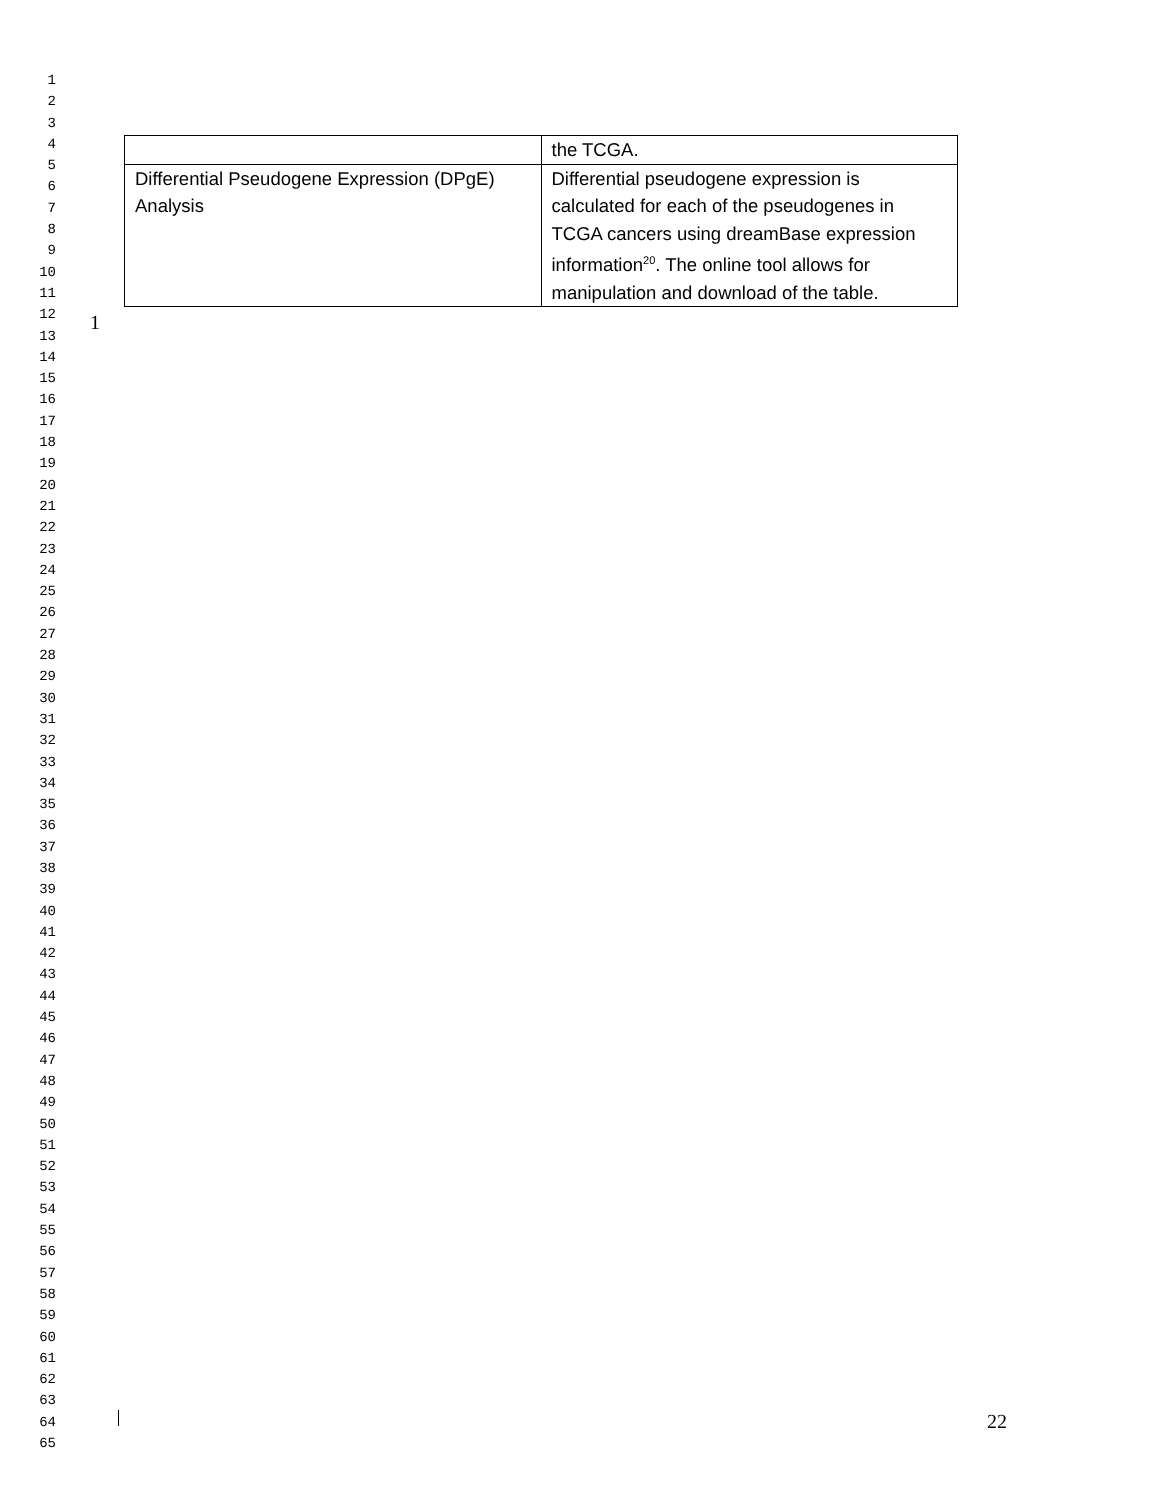1
2
3
4
5
6
7
8
9
10
11
12
13
14
15
16
17
18
19
20
21
22
23
24
25
26
27
28
29
30
31
32
33
34
35
36
37
38
39
40
41
42
43
44
45
46
47
48
49
50
51
52
53
54
55
56
57
58
59
60
61
62
63
64
65
| | the TCGA. |
| Differential Pseudogene Expression (DPgE) Analysis | Differential pseudogene expression is calculated for each of the pseudogenes in TCGA cancers using dreamBase expression information<sup>20</sup>. The online tool allows for manipulation and download of the table. |
1
22